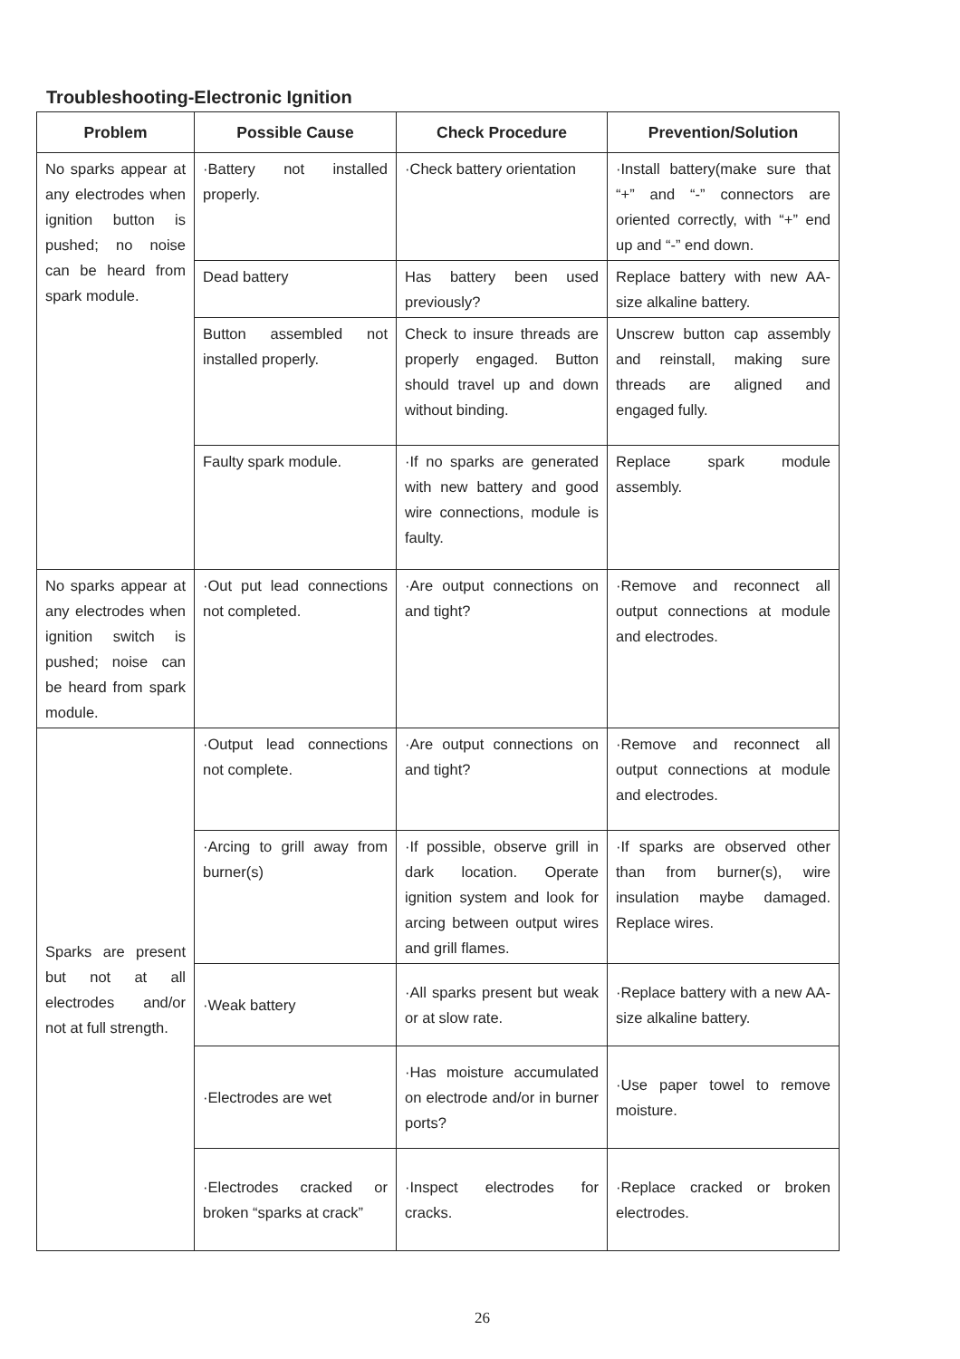Troubleshooting-Electronic Ignition
| Problem | Possible Cause | Check Procedure | Prevention/Solution |
| --- | --- | --- | --- |
| No sparks appear at any electrodes when ignition button is pushed; no noise can be heard from spark module. | ·Battery not installed properly. | ·Check battery orientation | ·Install battery(make sure that “+” and “-” connectors are oriented correctly, with “+” end up and “-” end down. |
| | Dead battery | Has battery been used previously? | Replace battery with new AA-size alkaline battery. |
| | Button assembled not installed properly. | Check to insure threads are properly engaged. Button should travel up and down without binding. | Unscrew button cap assembly and reinstall, making sure threads are aligned and engaged fully. |
| | Faulty spark module. | ·If no sparks are generated with new battery and good wire connections, module is faulty. | Replace spark module assembly. |
| No sparks appear at any electrodes when ignition switch is pushed; noise can be heard from spark module. | ·Out put lead connections not completed. | ·Are output connections on and tight? | ·Remove and reconnect all output connections at module and electrodes. |
| Sparks are present but not at all electrodes and/or not at full strength. | ·Output lead connections not complete. | ·Are output connections on and tight? | ·Remove and reconnect all output connections at module and electrodes. |
| | ·Arcing to grill away from burner(s) | ·If possible, observe grill in dark location. Operate ignition system and look for arcing between output wires and grill flames. | ·If sparks are observed other than from burner(s), wire insulation maybe damaged. Replace wires. |
| | ·Weak battery | ·All sparks present but weak or at slow rate. | ·Replace battery with a new AA-size alkaline battery. |
| | ·Electrodes are wet | ·Has moisture accumulated on electrode and/or in burner ports? | ·Use paper towel to remove moisture. |
| | ·Electrodes cracked or broken “sparks at crack” | ·Inspect electrodes for cracks. | ·Replace cracked or broken electrodes. |
26